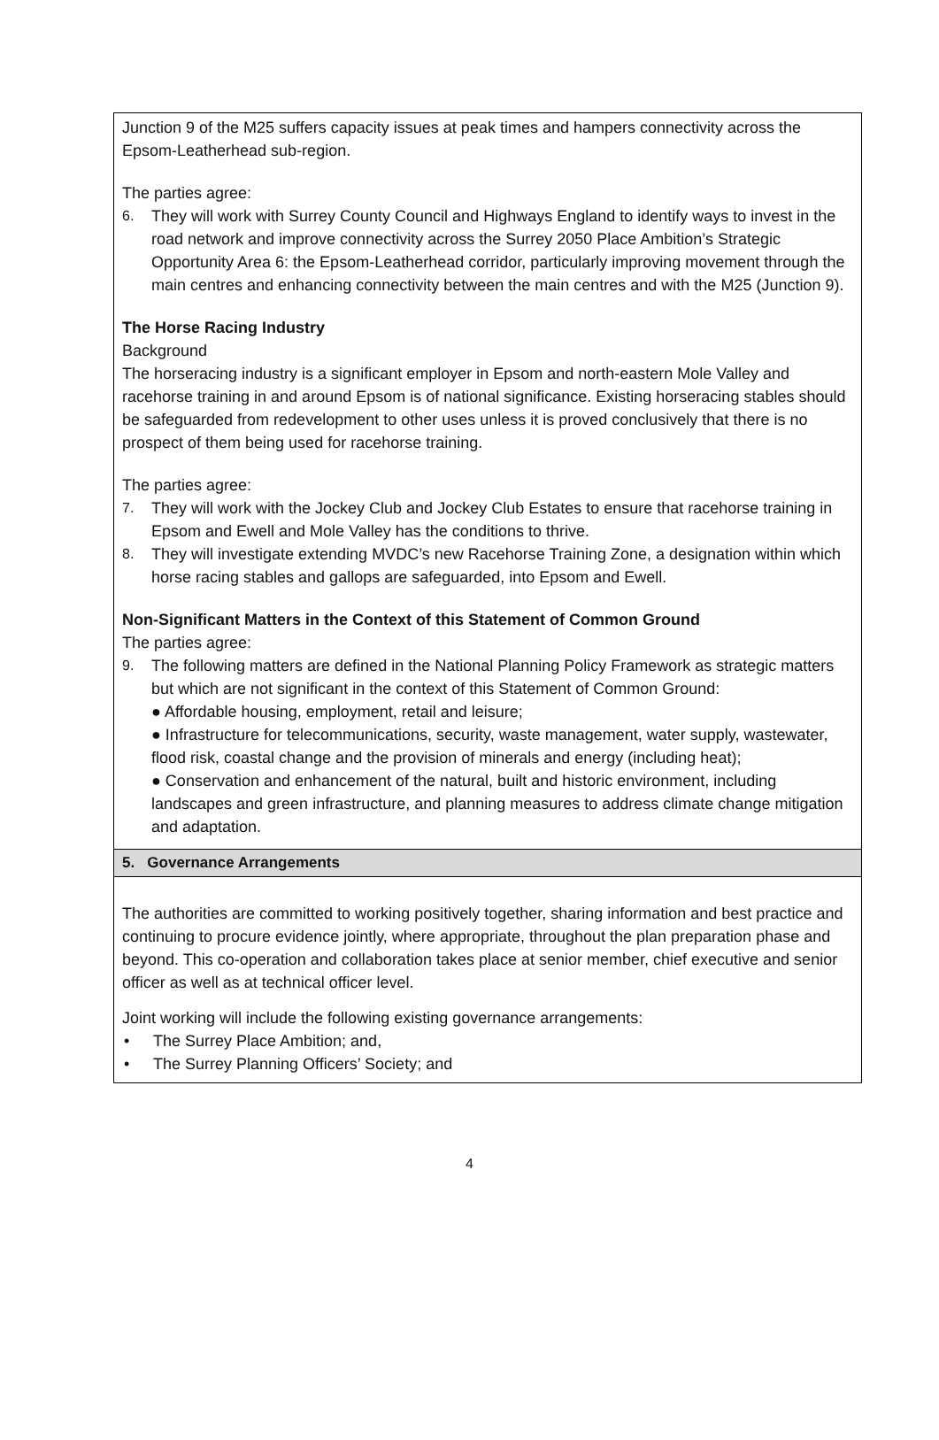Junction 9 of the M25 suffers capacity issues at peak times and hampers connectivity across the Epsom-Leatherhead sub-region.
The parties agree:
6. They will work with Surrey County Council and Highways England to identify ways to invest in the road network and improve connectivity across the Surrey 2050 Place Ambition’s Strategic Opportunity Area 6: the Epsom-Leatherhead corridor, particularly improving movement through the main centres and enhancing connectivity between the main centres and with the M25 (Junction 9).
The Horse Racing Industry
Background
The horseracing industry is a significant employer in Epsom and north-eastern Mole Valley and racehorse training in and around Epsom is of national significance. Existing horseracing stables should be safeguarded from redevelopment to other uses unless it is proved conclusively that there is no prospect of them being used for racehorse training.
The parties agree:
7. They will work with the Jockey Club and Jockey Club Estates to ensure that racehorse training in Epsom and Ewell and Mole Valley has the conditions to thrive.
8. They will investigate extending MVDC’s new Racehorse Training Zone, a designation within which horse racing stables and gallops are safeguarded, into Epsom and Ewell.
Non-Significant Matters in the Context of this Statement of Common Ground
The parties agree:
9. The following matters are defined in the National Planning Policy Framework as strategic matters but which are not significant in the context of this Statement of Common Ground:
● Affordable housing, employment, retail and leisure;
● Infrastructure for telecommunications, security, waste management, water supply, wastewater, flood risk, coastal change and the provision of minerals and energy (including heat);
● Conservation and enhancement of the natural, built and historic environment, including landscapes and green infrastructure, and planning measures to address climate change mitigation and adaptation.
5. Governance Arrangements
The authorities are committed to working positively together, sharing information and best practice and continuing to procure evidence jointly, where appropriate, throughout the plan preparation phase and beyond. This co-operation and collaboration takes place at senior member, chief executive and senior officer as well as at technical officer level.
Joint working will include the following existing governance arrangements:
• The Surrey Place Ambition; and,
• The Surrey Planning Officers’ Society; and
4